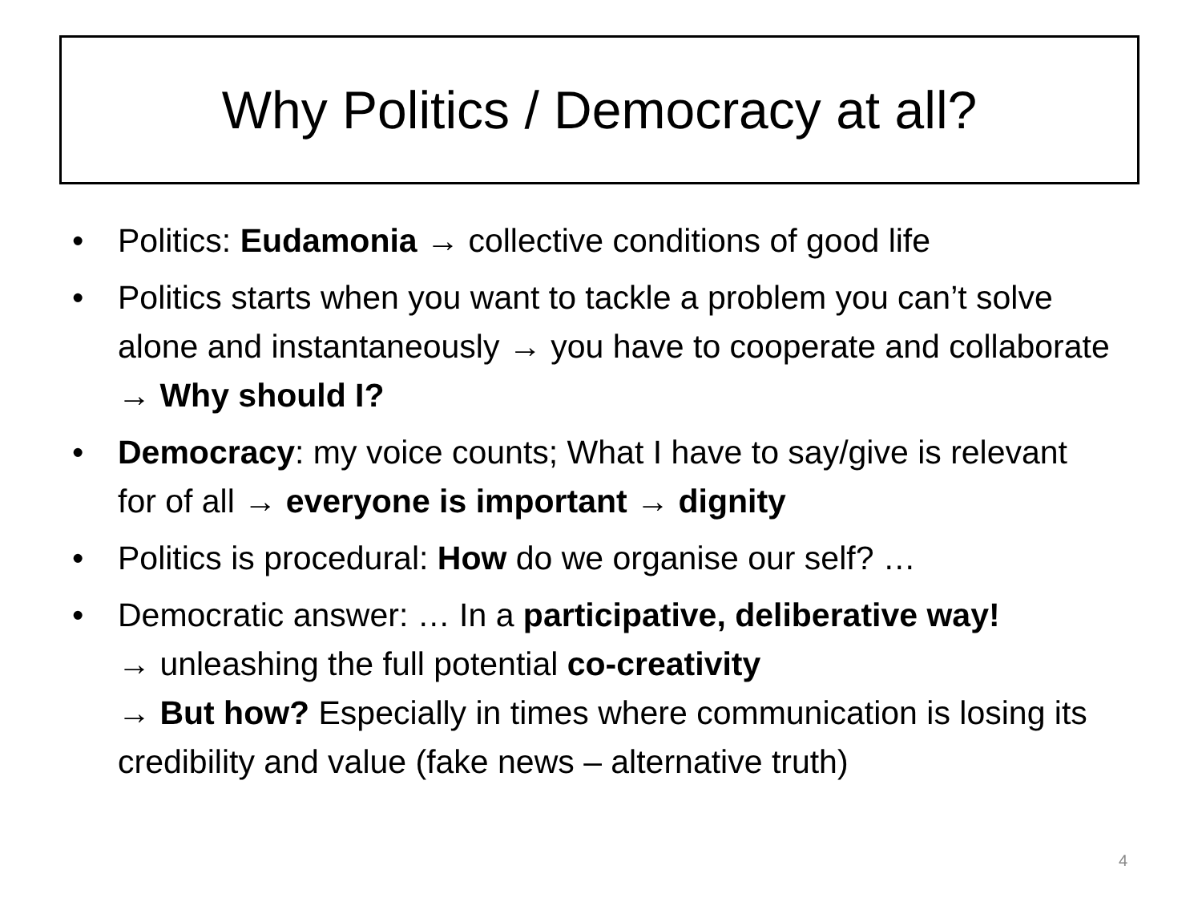Why Politics / Democracy at all?
• Politics: Eudamonia → collective conditions of good life
• Politics starts when you want to tackle a problem you can’t solve alone and instantaneously → you have to cooperate and collaborate → Why should I?
• Democracy: my voice counts; What I have to say/give is relevant for of all → everyone is important → dignity
• Politics is procedural: How do we organise our self? …
• Democratic answer: … In a participative, deliberative way!
→ unleashing the full potential co-creativity
→ But how? Especially in times where communication is losing its credibility and value (fake news – alternative truth)
4